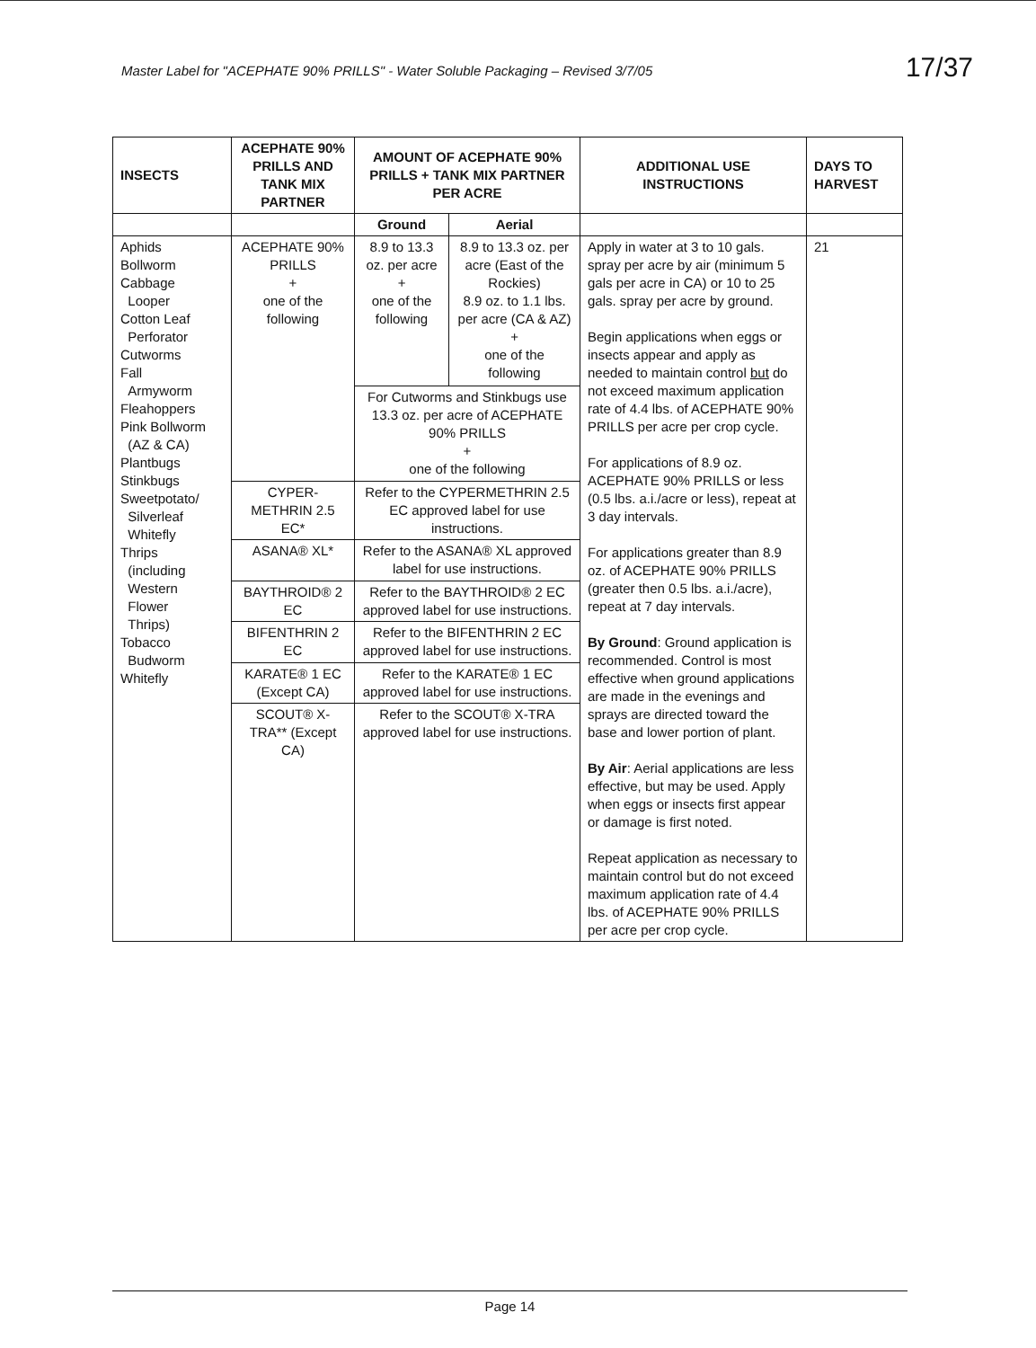Master Label for "ACEPHATE 90% PRILLS" - Water Soluble Packaging – Revised 3/7/05 17/37
| INSECTS | ACEPHATE 90% PRILLS AND TANK MIX PARTNER | AMOUNT OF ACEPHATE 90% PRILLS + TANK MIX PARTNER PER ACRE | | ADDITIONAL USE INSTRUCTIONS | DAYS TO HARVEST |
| --- | --- | --- | --- | --- | --- |
| | | Ground | Aerial | | |
| Aphids Bollworm Cabbage Looper Cotton Leaf Perforator Cutworms Fall Armyworm Fleahoppers Pink Bollworm (AZ & CA) Plantbugs Stinkbugs Sweetpotato/ Silverleaf Whitefly Thrips (including Western Flower Thrips) Tobacco Budworm Whitefly | ACEPHATE 90% PRILLS + one of the following | 8.9 to 13.3 oz. per acre + one of the following | 8.9 to 13.3 oz. per acre (East of the Rockies) 8.9 oz. to 1.1 lbs. per acre (CA & AZ) + one of the following | Apply in water at 3 to 10 gals. spray per acre by air (minimum 5 gals per acre in CA) or 10 to 25 gals. spray per acre by ground. Begin applications when eggs or insects appear and apply as needed to maintain control but do not exceed maximum application rate of 4.4 lbs. of ACEPHATE 90% PRILLS per acre per crop cycle. For applications of 8.9 oz. ACEPHATE 90% PRILLS or less (0.5 lbs. a.i./acre or less), repeat at 3 day intervals. For applications greater than 8.9 oz. of ACEPHATE 90% PRILLS (greater then 0.5 lbs. a.i./acre), repeat at 7 day intervals. By Ground : Ground application is recommended. Control is most effective when ground applications are made in the evenings and sprays are directed toward the base and lower portion of plant. By Air : Aerial applications are less effective, but may be used. Apply when eggs or insects first appear or damage is first noted. Repeat application as necessary to maintain control but do not exceed maximum application rate of 4.4 lbs. of ACEPHATE 90% PRILLS per acre per crop cycle. | 21 |
| | | For Cutworms and Stinkbugs use 13.3 oz. per acre of ACEPHATE 90% PRILLS + one of the following | | | |
| | CYPER-METHRIN 2.5 EC* | Refer to the CYPERMETHRIN 2.5 EC approved label for use instructions. | | | |
| | ASANA® XL* | Refer to the ASANA® XL approved label for use instructions. | | | |
| | BAYTHROID® 2 EC | Refer to the BAYTHROID® 2 EC approved label for use instructions. | | | |
| | BIFENTHRIN 2 EC | Refer to the BIFENTHRIN 2 EC approved label for use instructions. | | | |
| | KARATE® 1 EC (Except CA) | Refer to the KARATE® 1 EC approved label for use instructions. | | | |
| | SCOUT® X-TRA** (Except CA) | Refer to the SCOUT® X-TRA approved label for use instructions. | | | |
Page 14